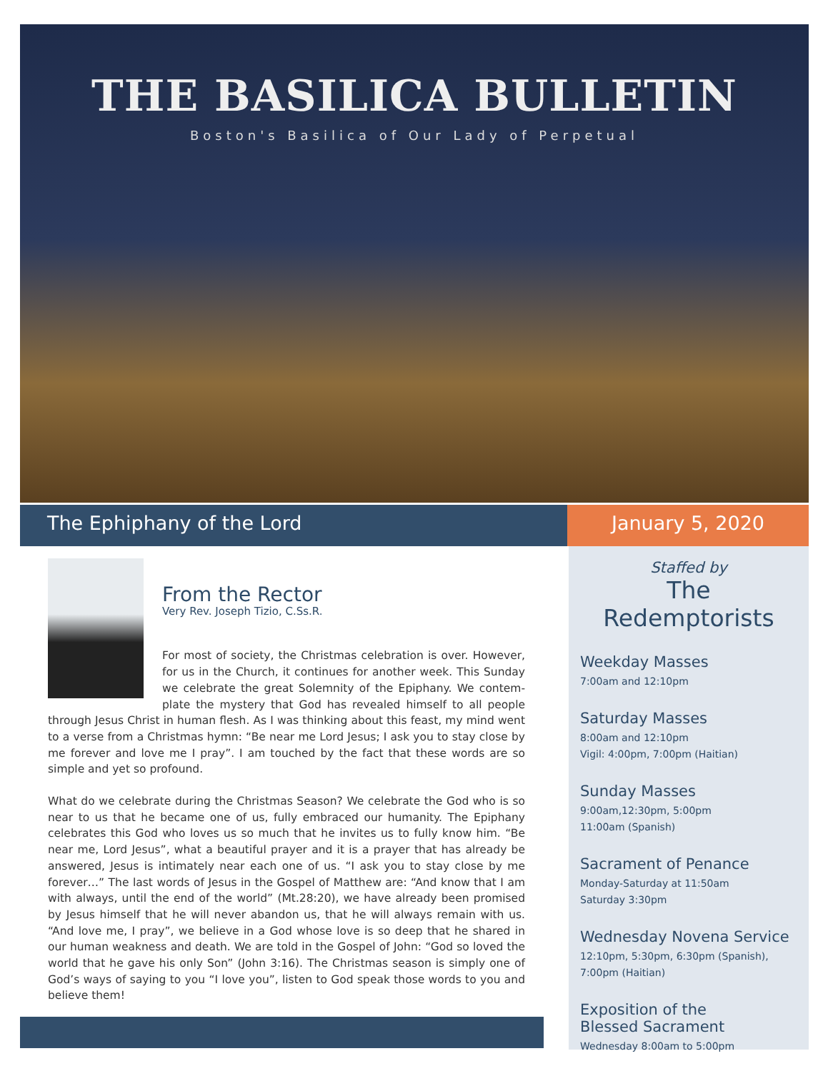THE BASILICA BULLETIN
Boston's Basilica of Our Lady of Perpetual
The Ephiphany of the Lord January 5, 2020
From the Rector
Very Rev. Joseph Tizio, C.Ss.R.
For most of society, the Christmas celebration is over. However, for us in the Church, it continues for another week. This Sunday we celebrate the great Solemnity of the Epiphany. We contem­plate the mystery that God has revealed himself to all people through Jesus Christ in human flesh. As I was thinking about this feast, my mind went to a verse from a Christmas hymn: “Be near me Lord Jesus; I ask you to stay close by me forever and love me I pray”. I am touched by the fact that these words are so simple and yet so profound.
What do we celebrate during the Christmas Season? We celebrate the God who is so near to us that he became one of us, fully embraced our humanity. The Epiphany celebrates this God who loves us so much that he invites us to fully know him. “Be near me, Lord Jesus”, what a beautiful prayer and it is a prayer that has already be answered, Jesus is intimately near each one of us. “I ask you to stay close by me forever…” The last words of Jesus in the Gospel of Matthew are: “And know that I am with always, until the end of the world” (Mt.28:20), we have already been promised by Jesus himself that he will never abandon us, that he will always remain with us. “And love me, I pray”, we be­lieve in a God whose love is so deep that he shared in our human weakness and death. We are told in the Gospel of John: “God so loved the world that he gave his only Son” (John 3:16). The Christmas season is simply one of God’s ways of saying to you “I love you”, listen to God speak those words to you and believe them!
Staffed by
The Redemptorists
Weekday Masses
7:00am and 12:10pm
Saturday Masses
8:00am and 12:10pm
Vigil: 4:00pm, 7:00pm (Haitian)
Sunday Masses
9:00am,12:30pm, 5:00pm
11:00am (Spanish)
Sacrament of Penance
Monday-Saturday at 11:50am
Saturday 3:30pm
Wednesday Novena Service
12:10pm, 5:30pm, 6:30pm (Spanish),
7:00pm (Haitian)
Exposition of the
Blessed Sacrament
Wednesday 8:00am to 5:00pm